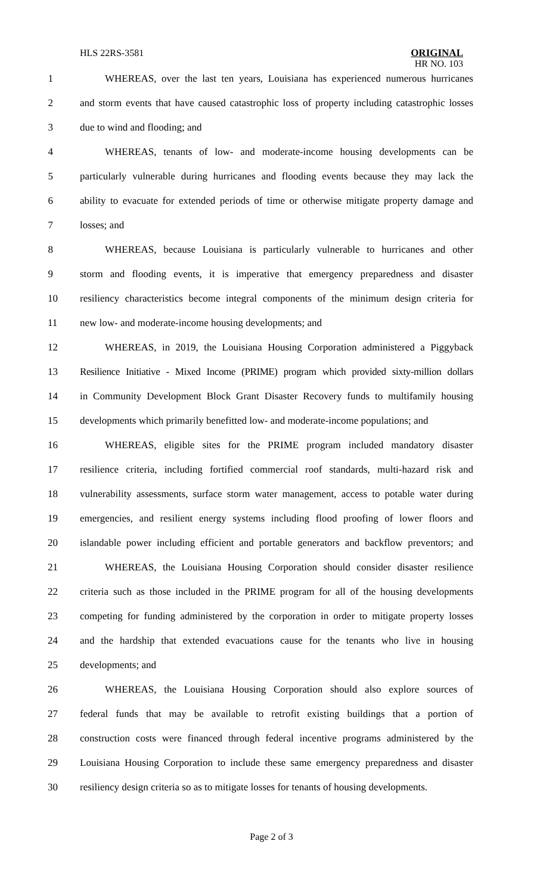HLS 22RS-3581
ORIGINAL
HR NO. 103
1 WHEREAS, over the last ten years, Louisiana has experienced numerous hurricanes
2 and storm events that have caused catastrophic loss of property including catastrophic losses
3 due to wind and flooding; and
4 WHEREAS, tenants of low- and moderate-income housing developments can be
5 particularly vulnerable during hurricanes and flooding events because they may lack the
6 ability to evacuate for extended periods of time or otherwise mitigate property damage and
7 losses; and
8 WHEREAS, because Louisiana is particularly vulnerable to hurricanes and other
9 storm and flooding events, it is imperative that emergency preparedness and disaster
10 resiliency characteristics become integral components of the minimum design criteria for
11 new low- and moderate-income housing developments; and
12 WHEREAS, in 2019, the Louisiana Housing Corporation administered a Piggyback
13 Resilience Initiative - Mixed Income (PRIME) program which provided sixty-million dollars
14 in Community Development Block Grant Disaster Recovery funds to multifamily housing
15 developments which primarily benefitted low- and moderate-income populations; and
16 WHEREAS, eligible sites for the PRIME program included mandatory disaster
17 resilience criteria, including fortified commercial roof standards, multi-hazard risk and
18 vulnerability assessments, surface storm water management, access to potable water during
19 emergencies, and resilient energy systems including flood proofing of lower floors and
20 islandable power including efficient and portable generators and backflow preventors; and
21 WHEREAS, the Louisiana Housing Corporation should consider disaster resilience
22 criteria such as those included in the PRIME program for all of the housing developments
23 competing for funding administered by the corporation in order to mitigate property losses
24 and the hardship that extended evacuations cause for the tenants who live in housing
25 developments; and
26 WHEREAS, the Louisiana Housing Corporation should also explore sources of
27 federal funds that may be available to retrofit existing buildings that a portion of
28 construction costs were financed through federal incentive programs administered by the
29 Louisiana Housing Corporation to include these same emergency preparedness and disaster
30 resiliency design criteria so as to mitigate losses for tenants of housing developments.
Page 2 of 3